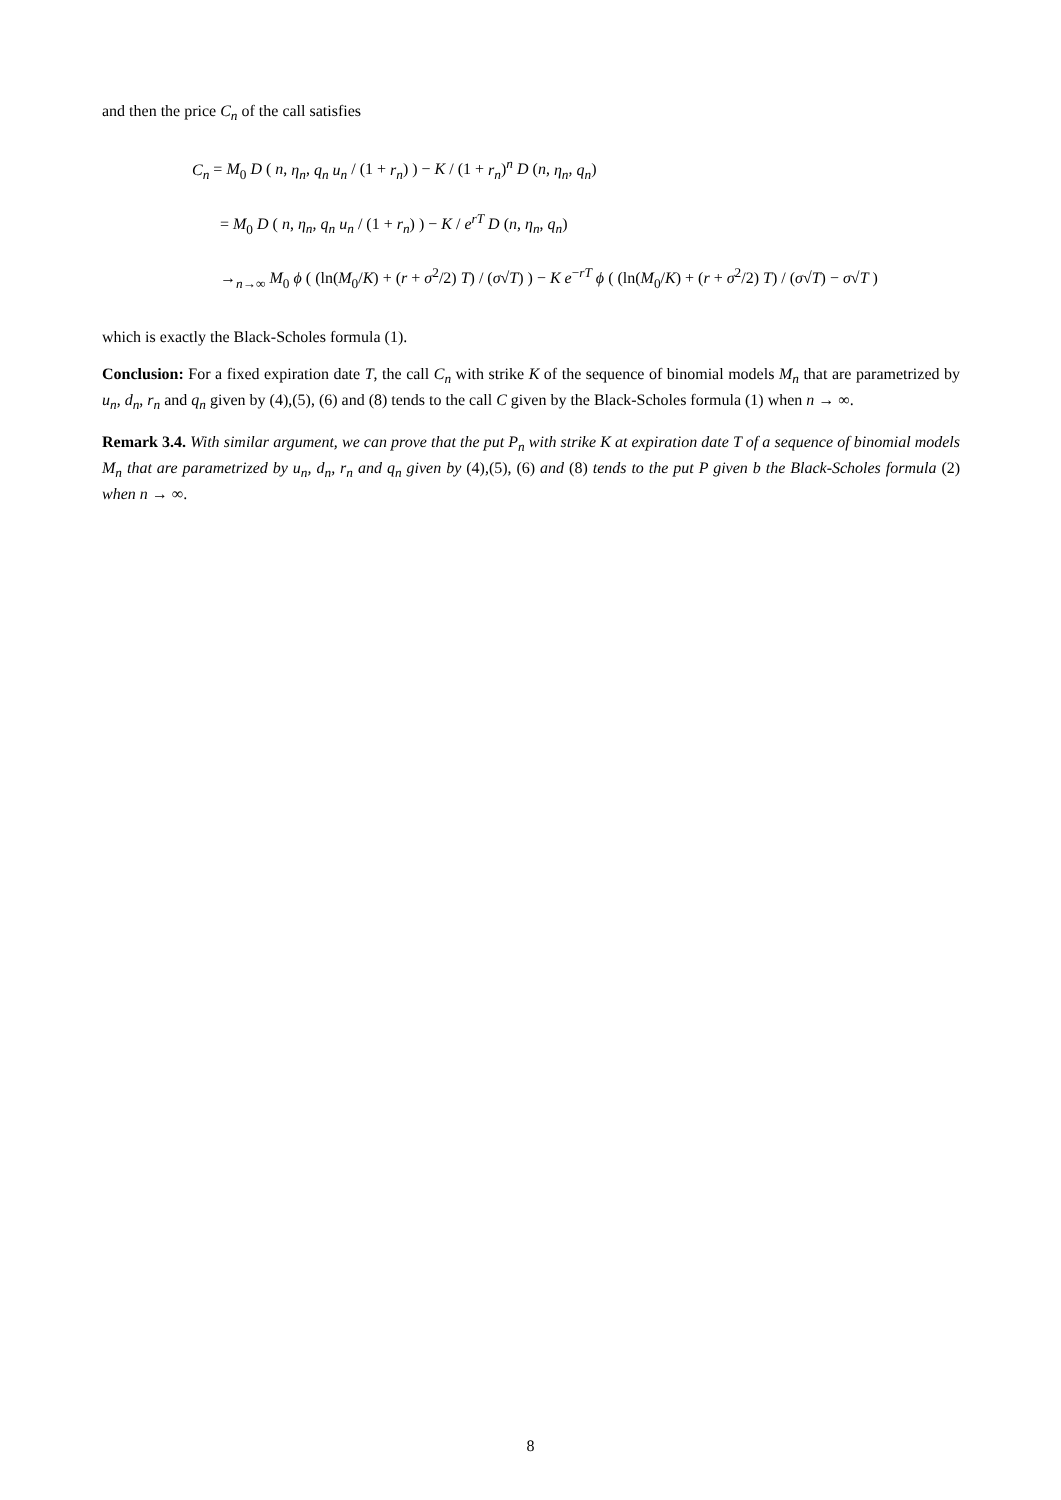and then the price C<sub>n</sub> of the call satisfies
C<sub>n</sub> = M<sub>0</sub> D ( n, η<sub>n</sub>, q<sub>n</sub> u<sub>n</sub> / (1 + r<sub>n</sub>) ) − K / (1 + r<sub>n</sub>)<sup>n</sup> D (n, η<sub>n</sub>, q<sub>n</sub>)
= M<sub>0</sub> D ( n, η<sub>n</sub>, q<sub>n</sub> u<sub>n</sub> / (1 + r<sub>n</sub>) ) − K / e<sup>rT</sup> D (n, η<sub>n</sub>, q<sub>n</sub>)
→<sub>n→∞</sub> M<sub>0</sub> ϕ ( (ln(M<sub>0</sub>/K) + (r + σ<sup>2</sup>/2) T) / (σ√T) ) − K e<sup>−rT</sup> ϕ ( (ln(M<sub>0</sub>/K) + (r + σ<sup>2</sup>/2) T) / (σ√T) − σ√T )
which is exactly the Black-Scholes formula (1).
Conclusion: For a fixed expiration date T, the call C<sub>n</sub> with strike K of the sequence of binomial models M<sub>n</sub> that are parametrized by u<sub>n</sub>, d<sub>n</sub>, r<sub>n</sub> and q<sub>n</sub> given by (4),(5), (6) and (8) tends to the call C given by the Black-Scholes formula (1) when n → ∞.
Remark 3.4. With similar argument, we can prove that the put P<sub>n</sub> with strike K at expiration date T of a sequence of binomial models M<sub>n</sub> that are parametrized by u<sub>n</sub>, d<sub>n</sub>, r<sub>n</sub> and q<sub>n</sub> given by (4),(5), (6) and (8) tends to the put P given b the Black-Scholes formula (2) when n → ∞.
8